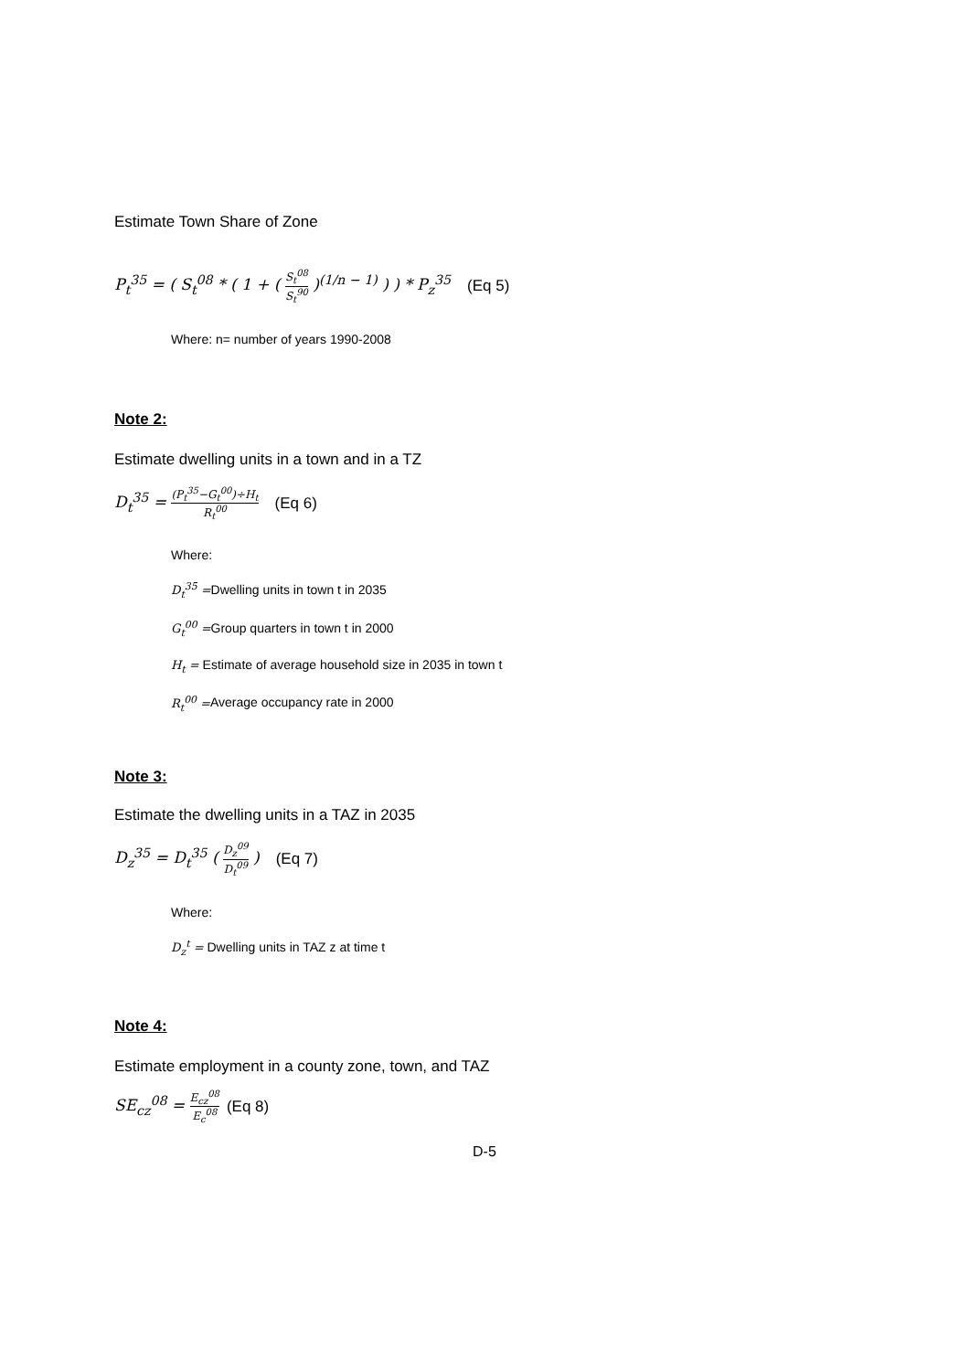Estimate Town Share of Zone
P<sub>t</sub><sup>35</sup> = ( S<sub>t</sub><sup>08</sup> * ( 1 + ( S<sub>t</sub><sup>08</sup> S<sub>t</sub><sup>90</sup> )<sup>(1/n − 1)</sup> ) ) * P<sub>z</sub><sup>35</sup> (Eq 5)
Where: n= number of years 1990-2008
Note 2:
Estimate dwelling units in a town and in a TZ
D<sub>t</sub><sup>35</sup> = (P<sub>t</sub><sup>35</sup>−G<sub>t</sub><sup>00</sup>)÷H<sub>t</sub> R<sub>t</sub><sup>00</sup> (Eq 6)
Where:
D<sub>t</sub><sup>35</sup> =Dwelling units in town t in 2035
G<sub>t</sub><sup>00</sup> =Group quarters in town t in 2000
H<sub>t</sub> = Estimate of average household size in 2035 in town t
R<sub>t</sub><sup>00</sup> =Average occupancy rate in 2000
Note 3:
Estimate the dwelling units in a TAZ in 2035
D<sub>z</sub><sup>35</sup> = D<sub>t</sub><sup>35</sup> ( D<sub>z</sub><sup>09</sup> D<sub>t</sub><sup>09</sup> ) (Eq 7)
Where:
D<sub>z</sub><sup>t</sup> = Dwelling units in TAZ z at time t
Note 4:
Estimate employment in a county zone, town, and TAZ
SE<sub>cz</sub><sup>08</sup> = E<sub>cz</sub><sup>08</sup> E<sub>c</sub><sup>08</sup> (Eq 8)
D-5